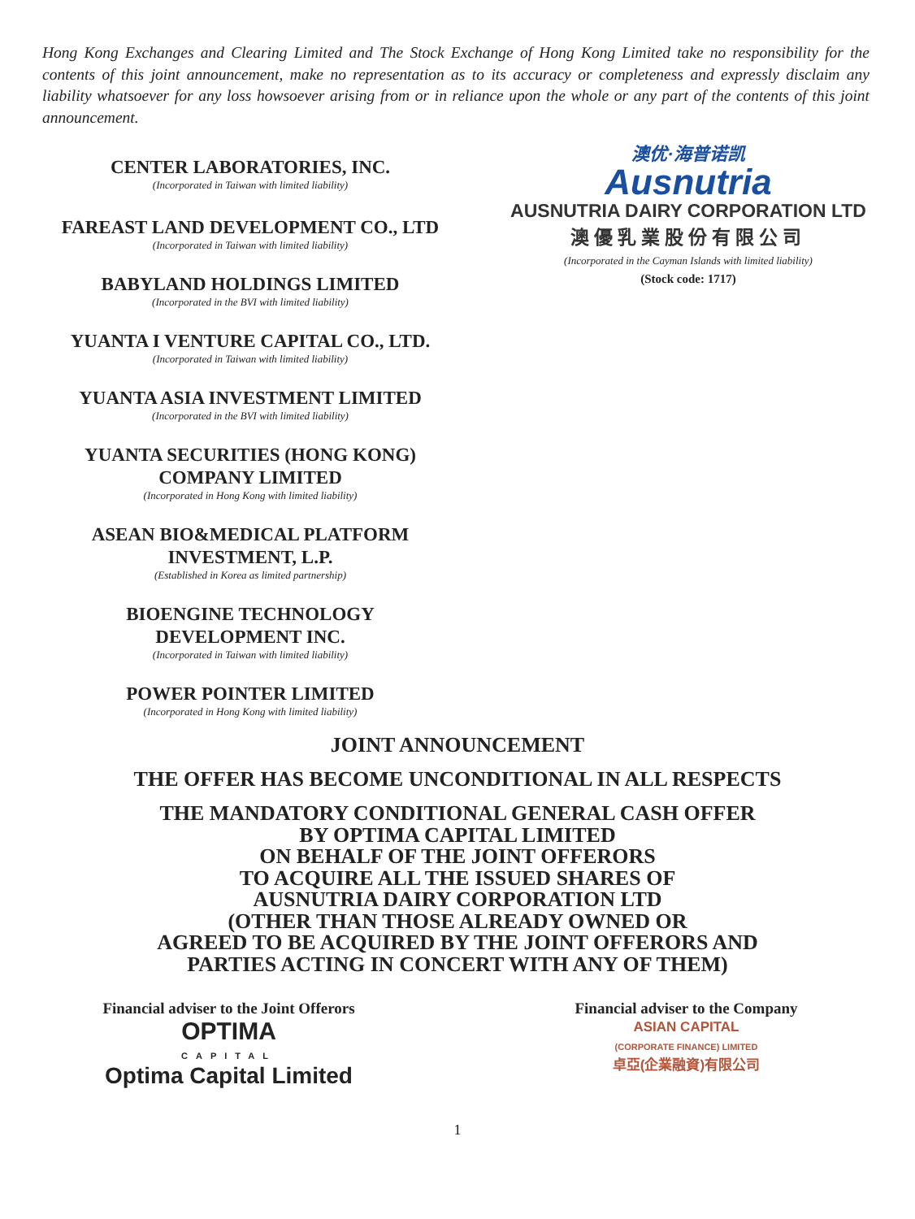Hong Kong Exchanges and Clearing Limited and The Stock Exchange of Hong Kong Limited take no responsibility for the contents of this joint announcement, make no representation as to its accuracy or completeness and expressly disclaim any liability whatsoever for any loss howsoever arising from or in reliance upon the whole or any part of the contents of this joint announcement.
CENTER LABORATORIES, INC.
(Incorporated in Taiwan with limited liability)
FAREAST LAND DEVELOPMENT CO., LTD
(Incorporated in Taiwan with limited liability)
BABYLAND HOLDINGS LIMITED
(Incorporated in the BVI with limited liability)
YUANTA I VENTURE CAPITAL CO., LTD.
(Incorporated in Taiwan with limited liability)
YUANTA ASIA INVESTMENT LIMITED
(Incorporated in the BVI with limited liability)
YUANTA SECURITIES (HONG KONG)
COMPANY LIMITED
(Incorporated in Hong Kong with limited liability)
ASEAN BIO&MEDICAL PLATFORM
INVESTMENT, L.P.
(Established in Korea as limited partnership)
BIOENGINE TECHNOLOGY
DEVELOPMENT INC.
(Incorporated in Taiwan with limited liability)
POWER POINTER LIMITED
(Incorporated in Hong Kong with limited liability)
澳优·海普诺凯
Ausnutria
AUSNUTRIA DAIRY CORPORATION LTD
澳優乳業股份有限公司
(Incorporated in the Cayman Islands with limited liability)
(Stock code: 1717)
JOINT ANNOUNCEMENT
THE OFFER HAS BECOME UNCONDITIONAL IN ALL RESPECTS
THE MANDATORY CONDITIONAL GENERAL CASH OFFER
BY OPTIMA CAPITAL LIMITED
ON BEHALF OF THE JOINT OFFERORS
TO ACQUIRE ALL THE ISSUED SHARES OF
AUSNUTRIA DAIRY CORPORATION LTD
(OTHER THAN THOSE ALREADY OWNED OR
AGREED TO BE ACQUIRED BY THE JOINT OFFERORS AND
PARTIES ACTING IN CONCERT WITH ANY OF THEM)
Financial adviser to the Joint Offerors
OPTIMA
CAPITAL
Optima Capital Limited
Financial adviser to the Company
ASIAN CAPITAL
(CORPORATE FINANCE) LIMITED
卓亞(企業融資)有限公司
1